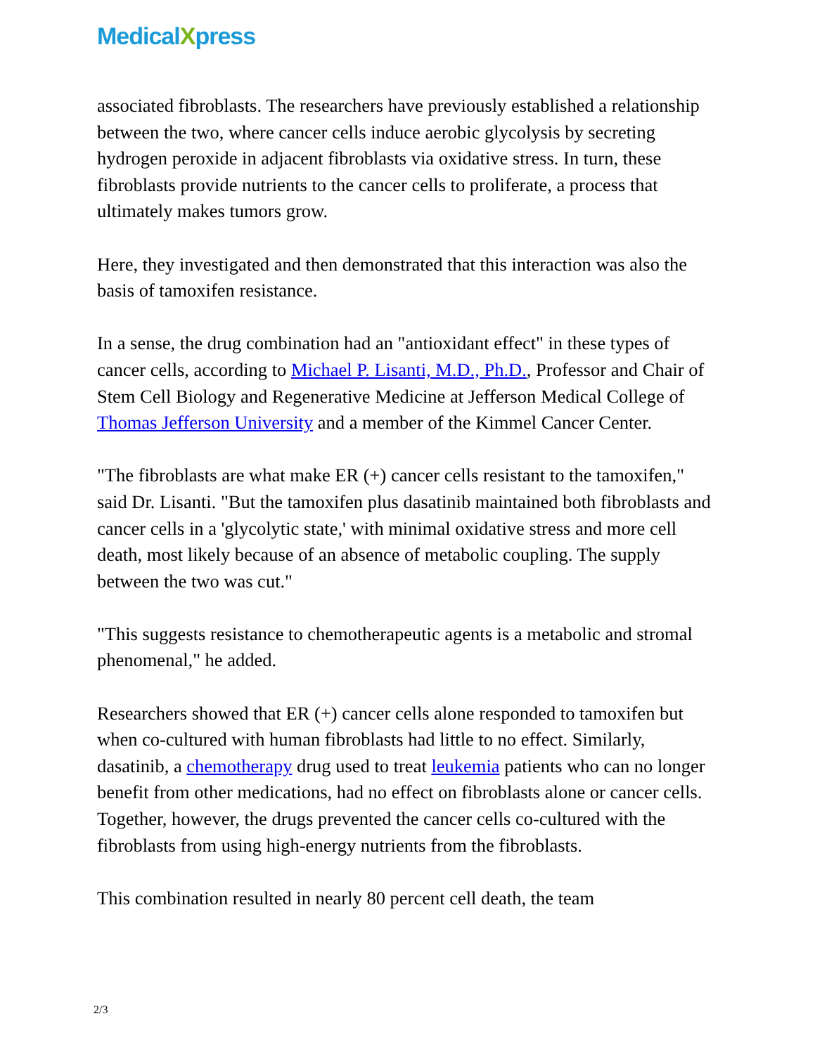MedicalXpress
associated fibroblasts. The researchers have previously established a relationship between the two, where cancer cells induce aerobic glycolysis by secreting hydrogen peroxide in adjacent fibroblasts via oxidative stress. In turn, these fibroblasts provide nutrients to the cancer cells to proliferate, a process that ultimately makes tumors grow.
Here, they investigated and then demonstrated that this interaction was also the basis of tamoxifen resistance.
In a sense, the drug combination had an "antioxidant effect" in these types of cancer cells, according to Michael P. Lisanti, M.D., Ph.D., Professor and Chair of Stem Cell Biology and Regenerative Medicine at Jefferson Medical College of Thomas Jefferson University and a member of the Kimmel Cancer Center.
"The fibroblasts are what make ER (+) cancer cells resistant to the tamoxifen," said Dr. Lisanti. "But the tamoxifen plus dasatinib maintained both fibroblasts and cancer cells in a 'glycolytic state,' with minimal oxidative stress and more cell death, most likely because of an absence of metabolic coupling. The supply between the two was cut."
"This suggests resistance to chemotherapeutic agents is a metabolic and stromal phenomenal," he added.
Researchers showed that ER (+) cancer cells alone responded to tamoxifen but when co-cultured with human fibroblasts had little to no effect. Similarly, dasatinib, a chemotherapy drug used to treat leukemia patients who can no longer benefit from other medications, had no effect on fibroblasts alone or cancer cells. Together, however, the drugs prevented the cancer cells co-cultured with the fibroblasts from using high-energy nutrients from the fibroblasts.
This combination resulted in nearly 80 percent cell death, the team
2/3